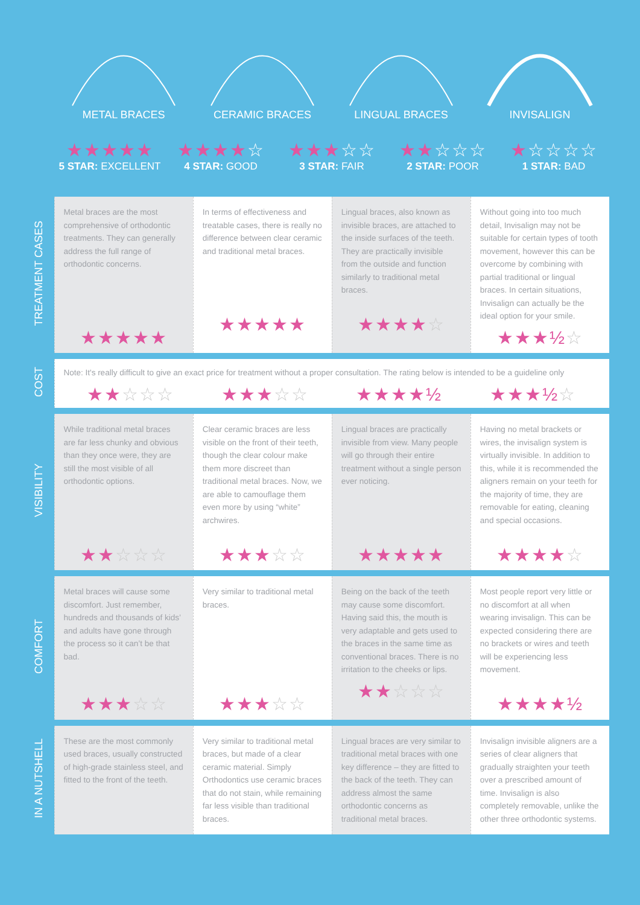METAL BRACES CERAMIC BRACES LINGUAL BRACES INVISALIGN
★★★★★
5 STAR: EXCELLENT
★★★★☆
4 STAR: GOOD
★★★☆☆
3 STAR: FAIR
★★☆☆☆
2 STAR: POOR
★☆☆☆☆
1 STAR: BAD
| TREATMENT CASES | Metal braces are the most comprehensive of orthodontic treatments. They can generally address the full range of orthodontic concerns. ★★★★★ | In terms of effectiveness and treatable cases, there is really no difference between clear ceramic and traditional metal braces. ★★★★★ | Lingual braces, also known as invisible braces, are attached to the inside surfaces of the teeth. They are practically invisible from the outside and function similarly to traditional metal braces. ★★★★ ☆ | Without going into too much detail, Invisalign may not be suitable for certain types of tooth movement, however this can be overcome by combining with partial traditional or lingual braces. In certain situations, Invisalign can actually be the ideal option for your smile. ★★★½ ☆ |
| COST | Note: It's really difficult to give an exact price for treatment without a proper consultation. The rating below is intended to be a guideline only ★★ ☆☆☆ ★★★ ☆☆ ★★★★½ ★★★½ ☆ | | | |
| VISIBILITY | While traditional metal braces are far less chunky and obvious than they once were, they are still the most visible of all orthodontic options. ★★ ☆☆☆ | Clear ceramic braces are less visible on the front of their teeth, though the clear colour make them more discreet than traditional metal braces. Now, we are able to camouflage them even more by using “white” archwires. ★★★ ☆☆ | Lingual braces are practically invisible from view. Many people will go through their entire treatment without a single person ever noticing. ★★★★★ | Having no metal brackets or wires, the invisalign system is virtually invisible. In addition to this, while it is recommended the aligners remain on your teeth for the majority of time, they are removable for eating, cleaning and special occasions. ★★★★ ☆ |
| COMFORT | Metal braces will cause some discomfort. Just remember, hundreds and thousands of kids’ and adults have gone through the process so it can’t be that bad. ★★★ ☆☆ | Very similar to traditional metal braces. ★★★ ☆☆ | Being on the back of the teeth may cause some discomfort. Having said this, the mouth is very adaptable and gets used to the braces in the same time as conventional braces. There is no irritation to the cheeks or lips. ★★ ☆☆☆ | Most people report very little or no discomfort at all when wearing invisalign. This can be expected considering there are no brackets or wires and teeth will be experiencing less movement. ★★★★½ |
| IN A NUTSHELL | These are the most commonly used braces, usually constructed of high-grade stainless steel, and fitted to the front of the teeth. | Very similar to traditional metal braces, but made of a clear ceramic material. Simply Orthodontics use ceramic braces that do not stain, while remaining far less visible than traditional braces. | Lingual braces are very similar to traditional metal braces with one key difference – they are fitted to the back of the teeth. They can address almost the same orthodontic concerns as traditional metal braces. | Invisalign invisible aligners are a series of clear aligners that gradually straighten your teeth over a prescribed amount of time. Invisalign is also completely removable, unlike the other three orthodontic systems. |